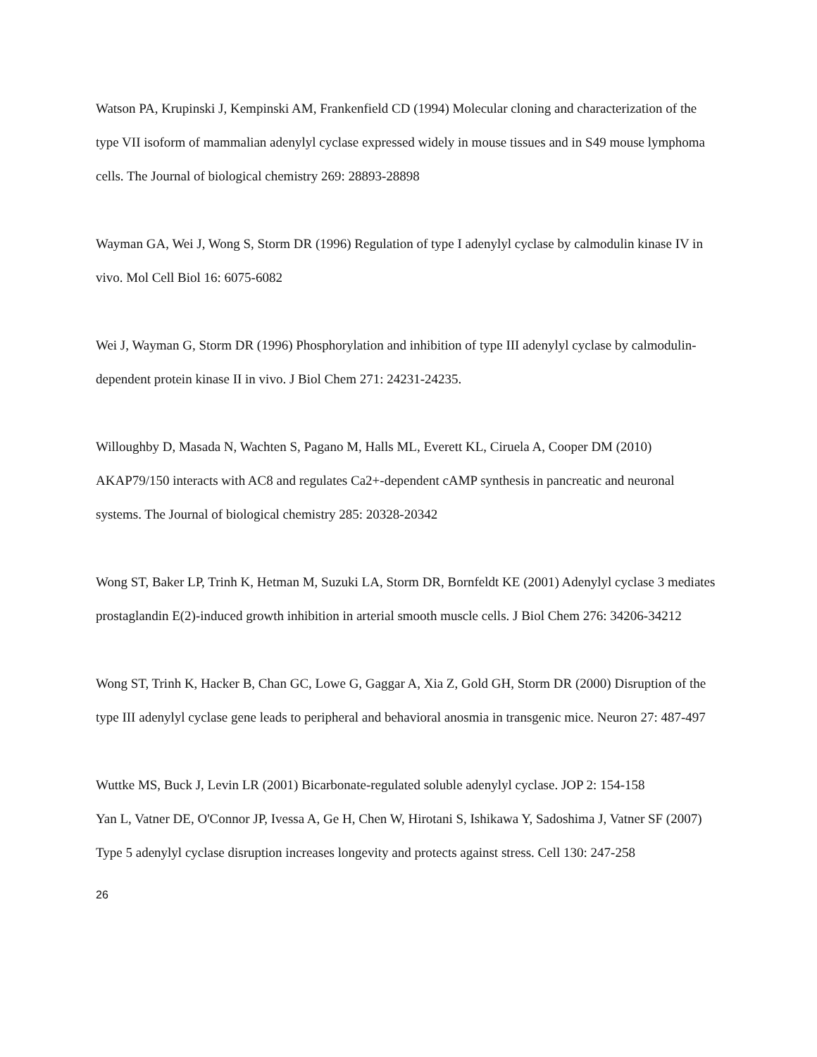Watson PA, Krupinski J, Kempinski AM, Frankenfield CD (1994) Molecular cloning and characterization of the type VII isoform of mammalian adenylyl cyclase expressed widely in mouse tissues and in S49 mouse lymphoma cells. The Journal of biological chemistry 269: 28893-28898
Wayman GA, Wei J, Wong S, Storm DR (1996) Regulation of type I adenylyl cyclase by calmodulin kinase IV in vivo. Mol Cell Biol 16: 6075-6082
Wei J, Wayman G, Storm DR (1996) Phosphorylation and inhibition of type III adenylyl cyclase by calmodulin-dependent protein kinase II in vivo. J Biol Chem 271: 24231-24235.
Willoughby D, Masada N, Wachten S, Pagano M, Halls ML, Everett KL, Ciruela A, Cooper DM (2010) AKAP79/150 interacts with AC8 and regulates Ca2+-dependent cAMP synthesis in pancreatic and neuronal systems. The Journal of biological chemistry 285: 20328-20342
Wong ST, Baker LP, Trinh K, Hetman M, Suzuki LA, Storm DR, Bornfeldt KE (2001) Adenylyl cyclase 3 mediates prostaglandin E(2)-induced growth inhibition in arterial smooth muscle cells. J Biol Chem 276: 34206-34212
Wong ST, Trinh K, Hacker B, Chan GC, Lowe G, Gaggar A, Xia Z, Gold GH, Storm DR (2000) Disruption of the type III adenylyl cyclase gene leads to peripheral and behavioral anosmia in transgenic mice. Neuron 27: 487-497
Wuttke MS, Buck J, Levin LR (2001) Bicarbonate-regulated soluble adenylyl cyclase. JOP 2: 154-158
Yan L, Vatner DE, O'Connor JP, Ivessa A, Ge H, Chen W, Hirotani S, Ishikawa Y, Sadoshima J, Vatner SF (2007) Type 5 adenylyl cyclase disruption increases longevity and protects against stress. Cell 130: 247-258
26